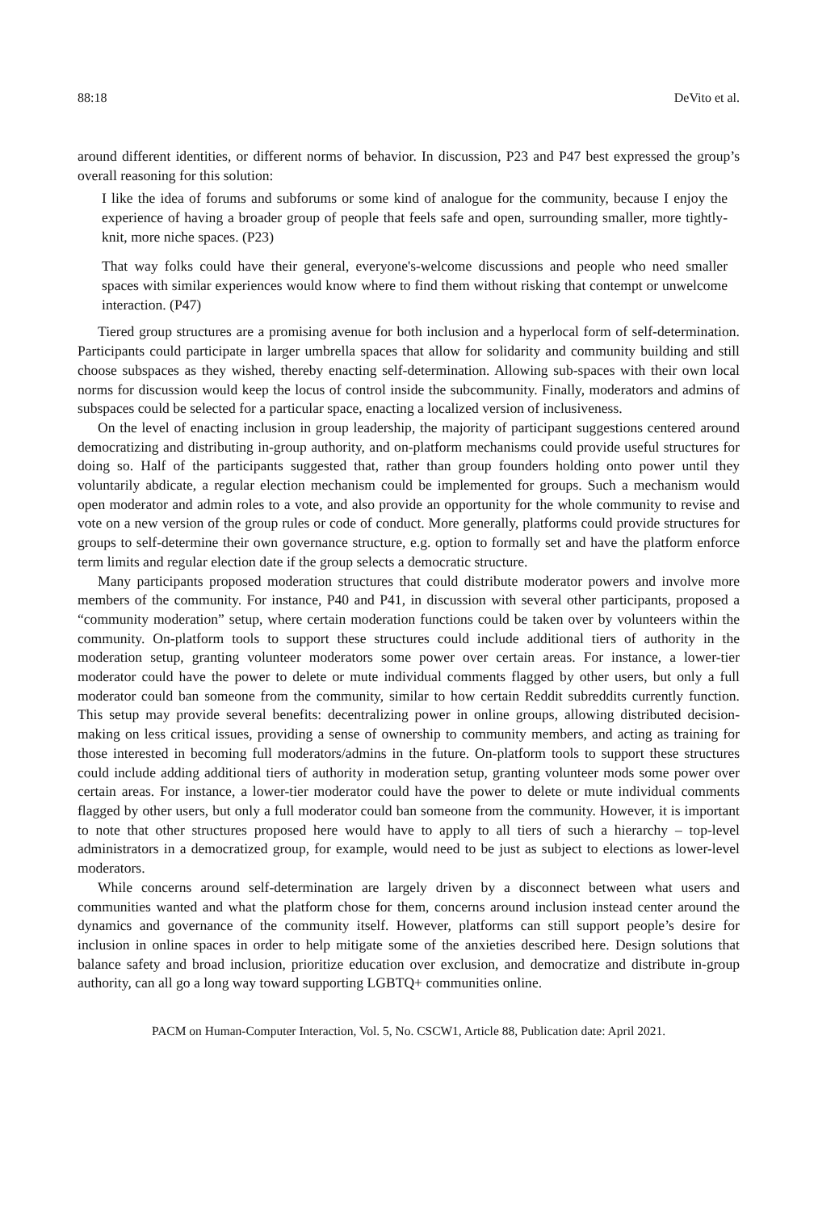88:18 DeVito et al.
around different identities, or different norms of behavior. In discussion, P23 and P47 best expressed the group’s overall reasoning for this solution:
I like the idea of forums and subforums or some kind of analogue for the community, because I enjoy the experience of having a broader group of people that feels safe and open, surrounding smaller, more tightly-knit, more niche spaces. (P23)
That way folks could have their general, everyone's-welcome discussions and people who need smaller spaces with similar experiences would know where to find them without risking that contempt or unwelcome interaction. (P47)
Tiered group structures are a promising avenue for both inclusion and a hyperlocal form of self-determination. Participants could participate in larger umbrella spaces that allow for solidarity and community building and still choose subspaces as they wished, thereby enacting self-determination. Allowing sub-spaces with their own local norms for discussion would keep the locus of control inside the subcommunity. Finally, moderators and admins of subspaces could be selected for a particular space, enacting a localized version of inclusiveness.
On the level of enacting inclusion in group leadership, the majority of participant suggestions centered around democratizing and distributing in-group authority, and on-platform mechanisms could provide useful structures for doing so. Half of the participants suggested that, rather than group founders holding onto power until they voluntarily abdicate, a regular election mechanism could be implemented for groups. Such a mechanism would open moderator and admin roles to a vote, and also provide an opportunity for the whole community to revise and vote on a new version of the group rules or code of conduct. More generally, platforms could provide structures for groups to self-determine their own governance structure, e.g. option to formally set and have the platform enforce term limits and regular election date if the group selects a democratic structure.
Many participants proposed moderation structures that could distribute moderator powers and involve more members of the community. For instance, P40 and P41, in discussion with several other participants, proposed a “community moderation” setup, where certain moderation functions could be taken over by volunteers within the community. On-platform tools to support these structures could include additional tiers of authority in the moderation setup, granting volunteer moderators some power over certain areas. For instance, a lower-tier moderator could have the power to delete or mute individual comments flagged by other users, but only a full moderator could ban someone from the community, similar to how certain Reddit subreddits currently function. This setup may provide several benefits: decentralizing power in online groups, allowing distributed decision-making on less critical issues, providing a sense of ownership to community members, and acting as training for those interested in becoming full moderators/admins in the future. On-platform tools to support these structures could include adding additional tiers of authority in moderation setup, granting volunteer mods some power over certain areas. For instance, a lower-tier moderator could have the power to delete or mute individual comments flagged by other users, but only a full moderator could ban someone from the community. However, it is important to note that other structures proposed here would have to apply to all tiers of such a hierarchy – top-level administrators in a democratized group, for example, would need to be just as subject to elections as lower-level moderators.
While concerns around self-determination are largely driven by a disconnect between what users and communities wanted and what the platform chose for them, concerns around inclusion instead center around the dynamics and governance of the community itself. However, platforms can still support people’s desire for inclusion in online spaces in order to help mitigate some of the anxieties described here. Design solutions that balance safety and broad inclusion, prioritize education over exclusion, and democratize and distribute in-group authority, can all go a long way toward supporting LGBTQ+ communities online.
PACM on Human-Computer Interaction, Vol. 5, No. CSCW1, Article 88, Publication date: April 2021.